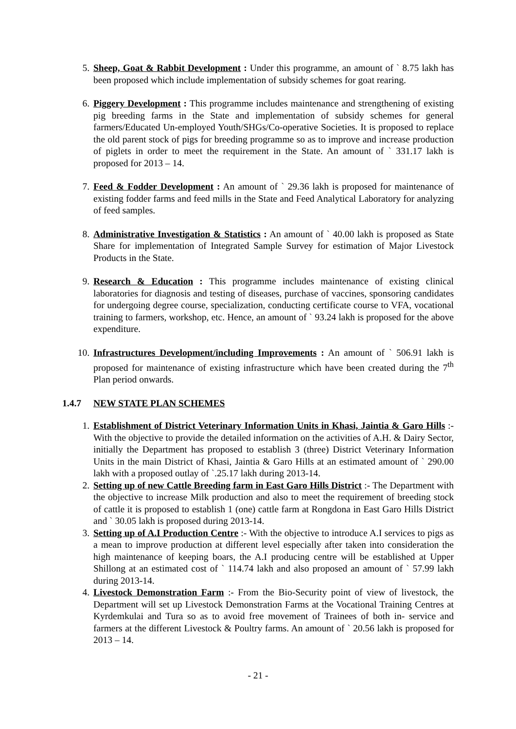5. Sheep, Goat & Rabbit Development : Under this programme, an amount of ` 8.75 lakh has been proposed which include implementation of subsidy schemes for goat rearing.
6. Piggery Development : This programme includes maintenance and strengthening of existing pig breeding farms in the State and implementation of subsidy schemes for general farmers/Educated Un-employed Youth/SHGs/Co-operative Societies. It is proposed to replace the old parent stock of pigs for breeding programme so as to improve and increase production of piglets in order to meet the requirement in the State. An amount of ` 331.17 lakh is proposed for 2013 – 14.
7. Feed & Fodder Development : An amount of ` 29.36 lakh is proposed for maintenance of existing fodder farms and feed mills in the State and Feed Analytical Laboratory for analyzing of feed samples.
8. Administrative Investigation & Statistics : An amount of ` 40.00 lakh is proposed as State Share for implementation of Integrated Sample Survey for estimation of Major Livestock Products in the State.
9. Research & Education : This programme includes maintenance of existing clinical laboratories for diagnosis and testing of diseases, purchase of vaccines, sponsoring candidates for undergoing degree course, specialization, conducting certificate course to VFA, vocational training to farmers, workshop, etc. Hence, an amount of ` 93.24 lakh is proposed for the above expenditure.
10. Infrastructures Development/including Improvements : An amount of ` 506.91 lakh is proposed for maintenance of existing infrastructure which have been created during the 7<sup>th</sup> Plan period onwards.
1.4.7 NEW STATE PLAN SCHEMES
1. Establishment of District Veterinary Information Units in Khasi, Jaintia & Garo Hills :- With the objective to provide the detailed information on the activities of A.H. & Dairy Sector, initially the Department has proposed to establish 3 (three) District Veterinary Information Units in the main District of Khasi, Jaintia & Garo Hills at an estimated amount of ` 290.00 lakh with a proposed outlay of `.25.17 lakh during 2013-14.
2. Setting up of new Cattle Breeding farm in East Garo Hills District :- The Department with the objective to increase Milk production and also to meet the requirement of breeding stock of cattle it is proposed to establish 1 (one) cattle farm at Rongdona in East Garo Hills District and ` 30.05 lakh is proposed during 2013-14.
3. Setting up of A.I Production Centre :- With the objective to introduce A.I services to pigs as a mean to improve production at different level especially after taken into consideration the high maintenance of keeping boars, the A.I producing centre will be established at Upper Shillong at an estimated cost of ` 114.74 lakh and also proposed an amount of ` 57.99 lakh during 2013-14.
4. Livestock Demonstration Farm :- From the Bio-Security point of view of livestock, the Department will set up Livestock Demonstration Farms at the Vocational Training Centres at Kyrdemkulai and Tura so as to avoid free movement of Trainees of both in- service and farmers at the different Livestock & Poultry farms. An amount of ` 20.56 lakh is proposed for 2013 – 14.
- 21 -